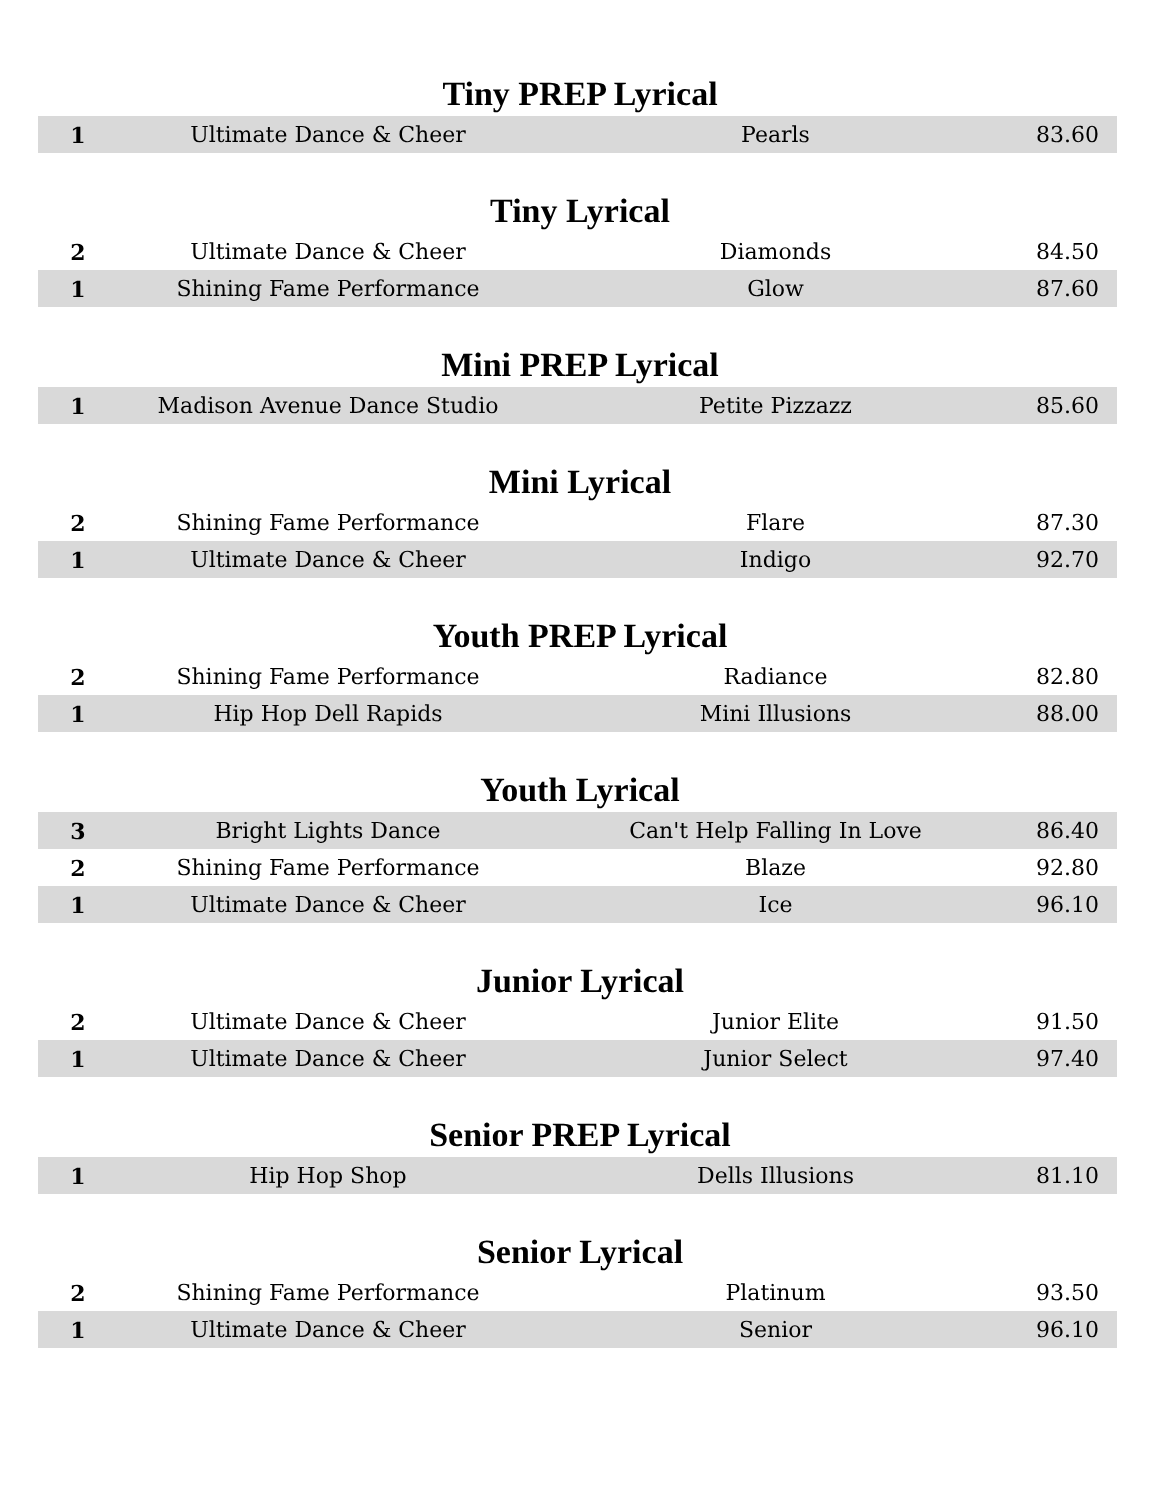Tiny PREP Lyrical
| 1 | Ultimate Dance & Cheer | Pearls | 83.60 |
Tiny Lyrical
| 2 | Ultimate Dance & Cheer | Diamonds | 84.50 |
| 1 | Shining Fame Performance | Glow | 87.60 |
Mini PREP Lyrical
| 1 | Madison Avenue Dance Studio | Petite Pizzazz | 85.60 |
Mini Lyrical
| 2 | Shining Fame Performance | Flare | 87.30 |
| 1 | Ultimate Dance & Cheer | Indigo | 92.70 |
Youth PREP Lyrical
| 2 | Shining Fame Performance | Radiance | 82.80 |
| 1 | Hip Hop Dell Rapids | Mini Illusions | 88.00 |
Youth Lyrical
| 3 | Bright Lights Dance | Can't Help Falling In Love | 86.40 |
| 2 | Shining Fame Performance | Blaze | 92.80 |
| 1 | Ultimate Dance & Cheer | Ice | 96.10 |
Junior Lyrical
| 2 | Ultimate Dance & Cheer | Junior Elite | 91.50 |
| 1 | Ultimate Dance & Cheer | Junior Select | 97.40 |
Senior PREP Lyrical
| 1 | Hip Hop Shop | Dells Illusions | 81.10 |
Senior Lyrical
| 2 | Shining Fame Performance | Platinum | 93.50 |
| 1 | Ultimate Dance & Cheer | Senior | 96.10 |